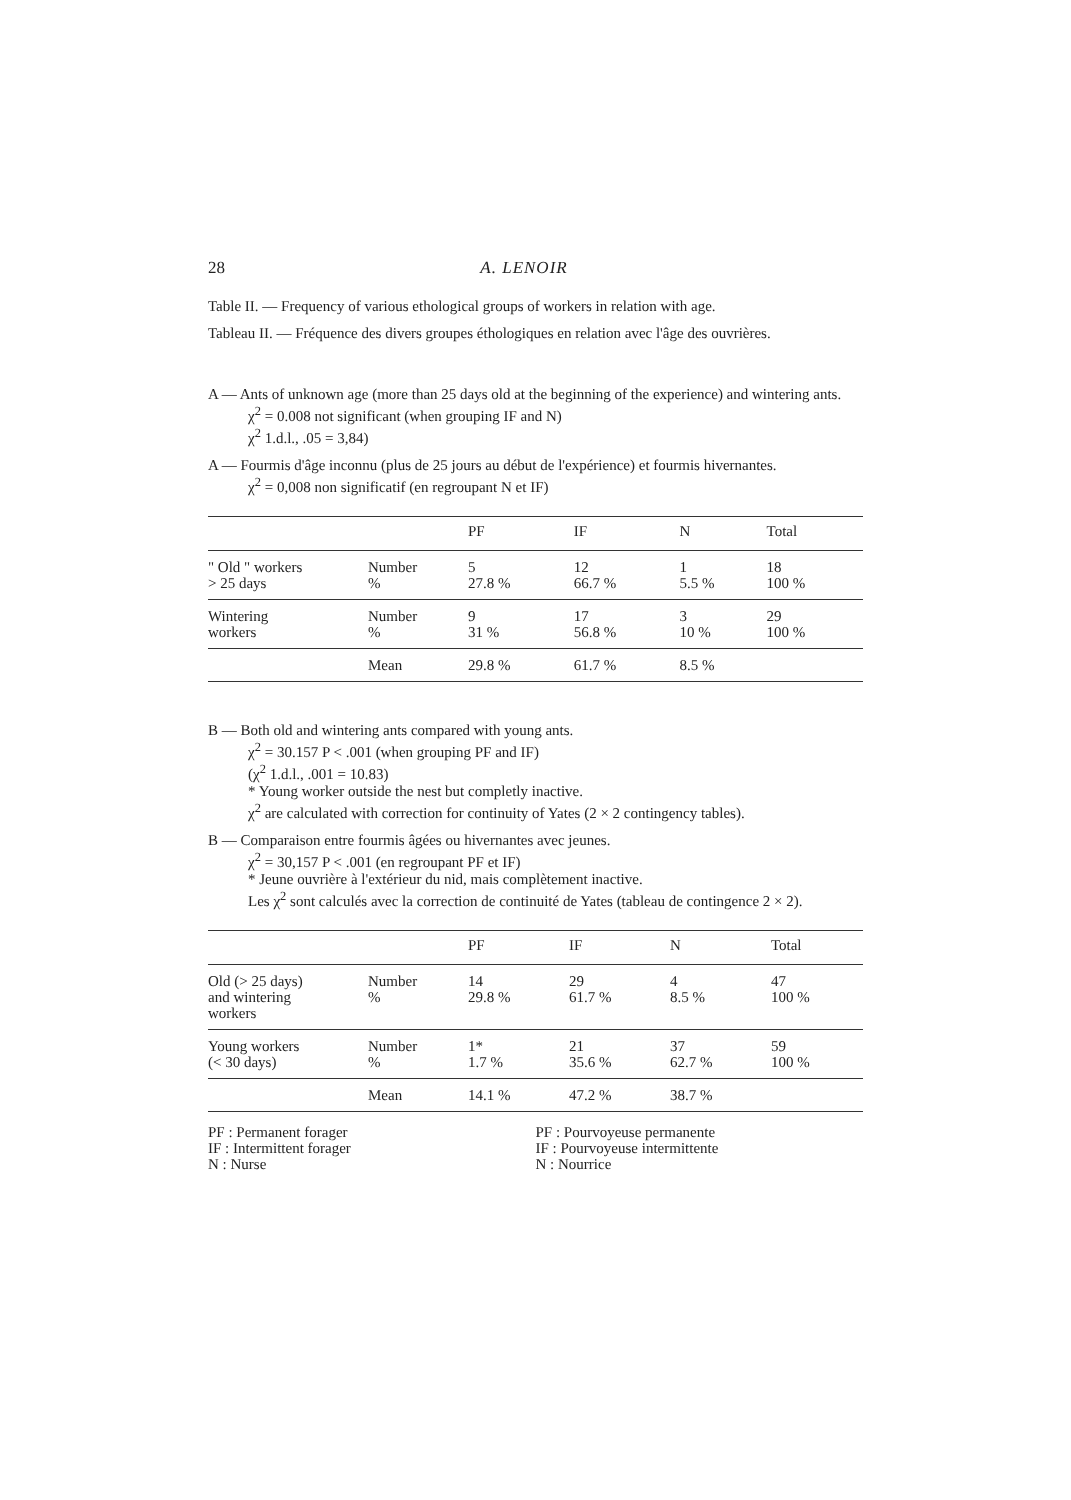28 A. LENOIR
Table II. — Frequency of various ethological groups of workers in relation with age.
Tableau II. — Fréquence des divers groupes éthologiques en relation avec l'âge des ouvrières.
A — Ants of unknown age (more than 25 days old at the beginning of the experience) and wintering ants.
χ<sup>2</sup> = 0.008 not significant (when grouping IF and N)
χ<sup>2</sup> 1.d.l., .05 = 3,84)
A — Fourmis d'âge inconnu (plus de 25 jours au début de l'expérience) et fourmis hivernantes.
χ<sup>2</sup> = 0,008 non significatif (en regroupant N et IF)
| | | PF | IF | N | Total |
| --- | --- | --- | --- | --- | --- |
| " Old " workers > 25 days | Number % | 5 27.8 % | 12 66.7 % | 1 5.5 % | 18 100 % |
| Wintering workers | Number % | 9 31 % | 17 56.8 % | 3 10 % | 29 100 % |
| | Mean | 29.8 % | 61.7 % | 8.5 % | |
B — Both old and wintering ants compared with young ants.
χ<sup>2</sup> = 30.157 P < .001 (when grouping PF and IF)
(χ<sup>2</sup> 1.d.l., .001 = 10.83)
* Young worker outside the nest but completly inactive.
χ<sup>2</sup> are calculated with correction for continuity of Yates (2 × 2 contingency tables).
B — Comparaison entre fourmis âgées ou hivernantes avec jeunes.
χ<sup>2</sup> = 30,157 P < .001 (en regroupant PF et IF)
* Jeune ouvrière à l'extérieur du nid, mais complètement inactive.
Les χ<sup>2</sup> sont calculés avec la correction de continuité de Yates (tableau de contingence 2 × 2).
| | | PF | IF | N | Total |
| --- | --- | --- | --- | --- | --- |
| Old (> 25 days) and wintering workers | Number % | 14 29.8 % | 29 61.7 % | 4 8.5 % | 47 100 % |
| Young workers (< 30 days) | Number % | 1* 1.7 % | 21 35.6 % | 37 62.7 % | 59 100 % |
| | Mean | 14.1 % | 47.2 % | 38.7 % | |
PF : Permanent forager
IF : Intermittent forager
N : Nurse
PF : Pourvoyeuse permanente
IF : Pourvoyeuse intermittente
N : Nourrice